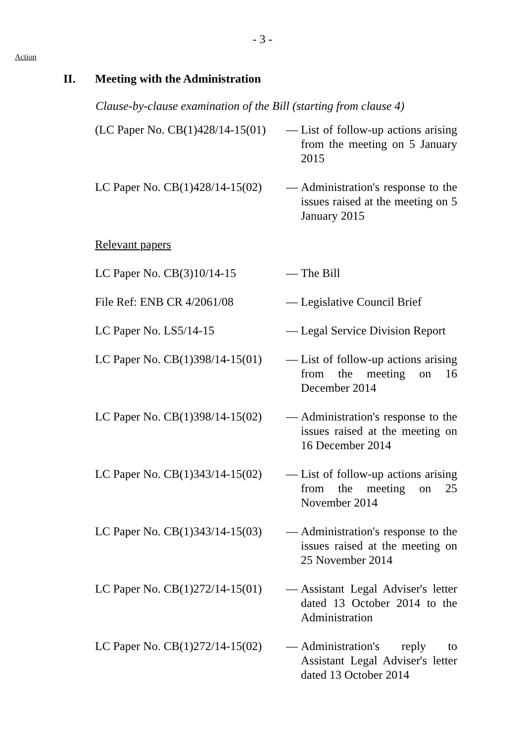- 3 -
Action
II. Meeting with the Administration
Clause-by-clause examination of the Bill (starting from clause 4)
| (LC Paper No. CB(1)428/14-15(01) | — | List of follow-up actions arising from the meeting on 5 January 2015 |
| LC Paper No. CB(1)428/14-15(02) | — | Administration's response to the issues raised at the meeting on 5 January 2015 |
| Relevant papers | | |
| LC Paper No. CB(3)10/14-15 | — | The Bill |
| File Ref: ENB CR 4/2061/08 | — | Legislative Council Brief |
| LC Paper No. LS5/14-15 | — | Legal Service Division Report |
| LC Paper No. CB(1)398/14-15(01) | — | List of follow-up actions arising from the meeting on 16 December 2014 |
| LC Paper No. CB(1)398/14-15(02) | — | Administration's response to the issues raised at the meeting on 16 December 2014 |
| LC Paper No. CB(1)343/14-15(02) | — | List of follow-up actions arising from the meeting on 25 November 2014 |
| LC Paper No. CB(1)343/14-15(03) | — | Administration's response to the issues raised at the meeting on 25 November 2014 |
| LC Paper No. CB(1)272/14-15(01) | — | Assistant Legal Adviser's letter dated 13 October 2014 to the Administration |
| LC Paper No. CB(1)272/14-15(02) | — | Administration's reply to Assistant Legal Adviser's letter dated 13 October 2014 |